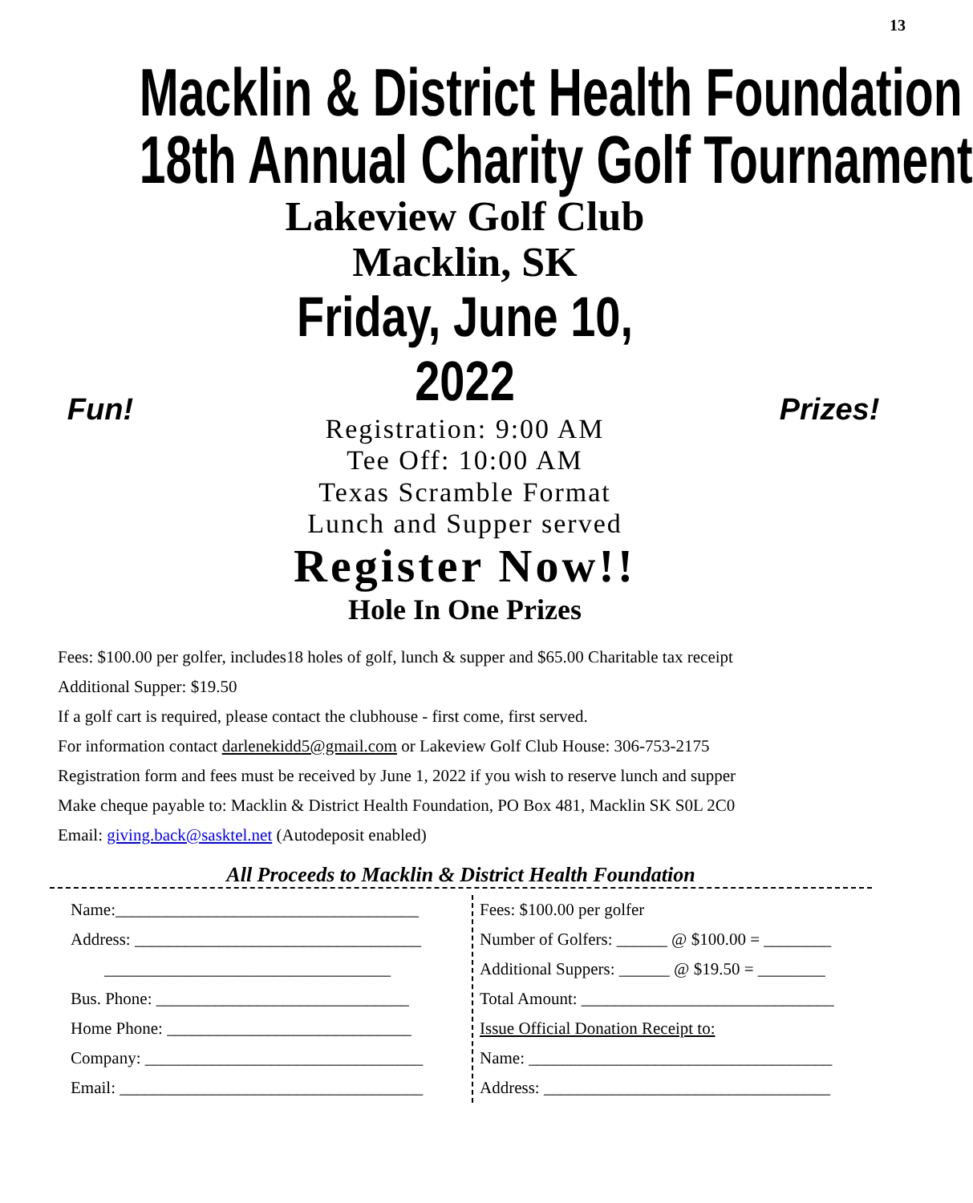13
Macklin & District Health Foundation
18th Annual Charity Golf Tournament
Fun!
Lakeview Golf Club
Macklin, SK
Friday, June 10, 2022
Registration: 9:00 AM
Tee Off: 10:00 AM
Texas Scramble Format
Lunch and Supper served
Register Now!!
Hole In One Prizes
Prizes!
Fees: $100.00 per golfer, includes18 holes of golf, lunch & supper and $65.00 Charitable tax receipt
Additional Supper: $19.50
If a golf cart is required, please contact the clubhouse - first come, first served.
For information contact darlenekidd5@gmail.com or Lakeview Golf Club House: 306-753-2175
Registration form and fees must be received by June 1, 2022 if you wish to reserve lunch and supper
Make cheque payable to: Macklin & District Health Foundation, PO Box 481, Macklin SK S0L 2C0
Email: giving.back@sasktel.net (Autodeposit enabled)
All Proceeds to Macklin & District Health Foundation
Name:____________________________________
Address: __________________________________
__________________________________
Bus. Phone: ______________________________
Home Phone: _____________________________
Company: _________________________________
Email: ____________________________________
Fees: $100.00 per golfer
Number of Golfers: ______ @ $100.00 = ________
Additional Suppers: ______ @ $19.50 = ________
Total Amount: ______________________________
Issue Official Donation Receipt to:
Name: ____________________________________
Address: __________________________________